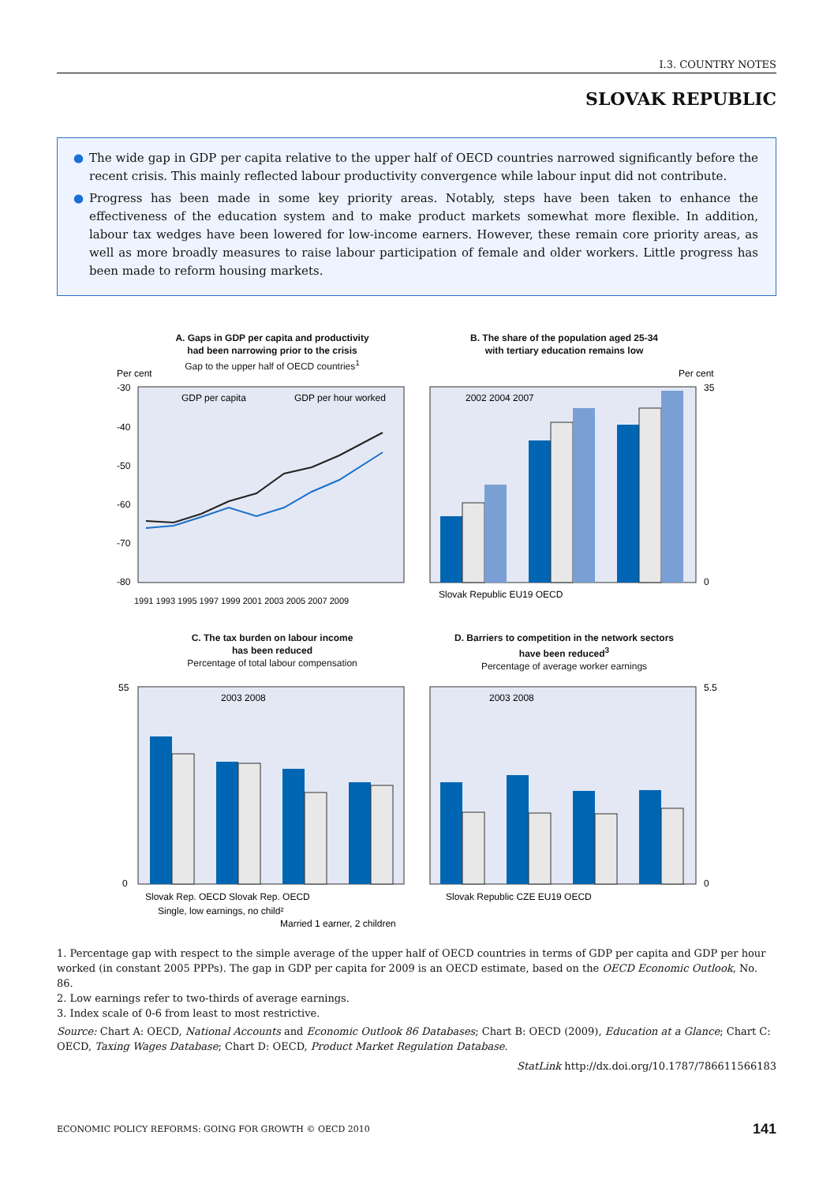I.3. COUNTRY NOTES
SLOVAK REPUBLIC
● The wide gap in GDP per capita relative to the upper half of OECD countries narrowed significantly before the recent crisis. This mainly reflected labour productivity convergence while labour input did not contribute.
● Progress has been made in some key priority areas. Notably, steps have been taken to enhance the effectiveness of the education system and to make product markets somewhat more flexible. In addition, labour tax wedges have been lowered for low-income earners. However, these remain core priority areas, as well as more broadly measures to raise labour participation of female and older workers. Little progress has been made to reform housing markets.
A. Gaps in GDP per capita and productivity
had been narrowing prior to the crisis
Gap to the upper half of OECD countries<sup>1</sup>
Per cent
-30
-40
-50
-60
-70
-80
GDP per capita
GDP per hour worked
1991 1993 1995 1997 1999 2001 2003 2005 2007 2009
B. The share of the population aged 25-34
with tertiary education remains low
Per cent
2002 2004 2007
Slovak Republic EU19 OECD
35
0
C. The tax burden on labour income
has been reduced
Percentage of total labour compensation
55
0
2003 2008
Slovak Rep. OECD Slovak Rep. OECD
Single, low earnings, no child²
Married 1 earner, 2 children
D. Barriers to competition in the network sectors
have been reduced<sup>3</sup>
Percentage of average worker earnings
5.5
0
2003 2008
Slovak Republic CZE EU19 OECD
1. Percentage gap with respect to the simple average of the upper half of OECD countries in terms of GDP per capita and GDP per hour worked (in constant 2005 PPPs). The gap in GDP per capita for 2009 is an OECD estimate, based on the OECD Economic Outlook, No. 86.
2. Low earnings refer to two-thirds of average earnings.
3. Index scale of 0-6 from least to most restrictive.
Source: Chart A: OECD, National Accounts and Economic Outlook 86 Databases; Chart B: OECD (2009), Education at a Glance; Chart C: OECD, Taxing Wages Database; Chart D: OECD, Product Market Regulation Database.
StatLink http://dx.doi.org/10.1787/786611566183
ECONOMIC POLICY REFORMS: GOING FOR GROWTH © OECD 2010 141